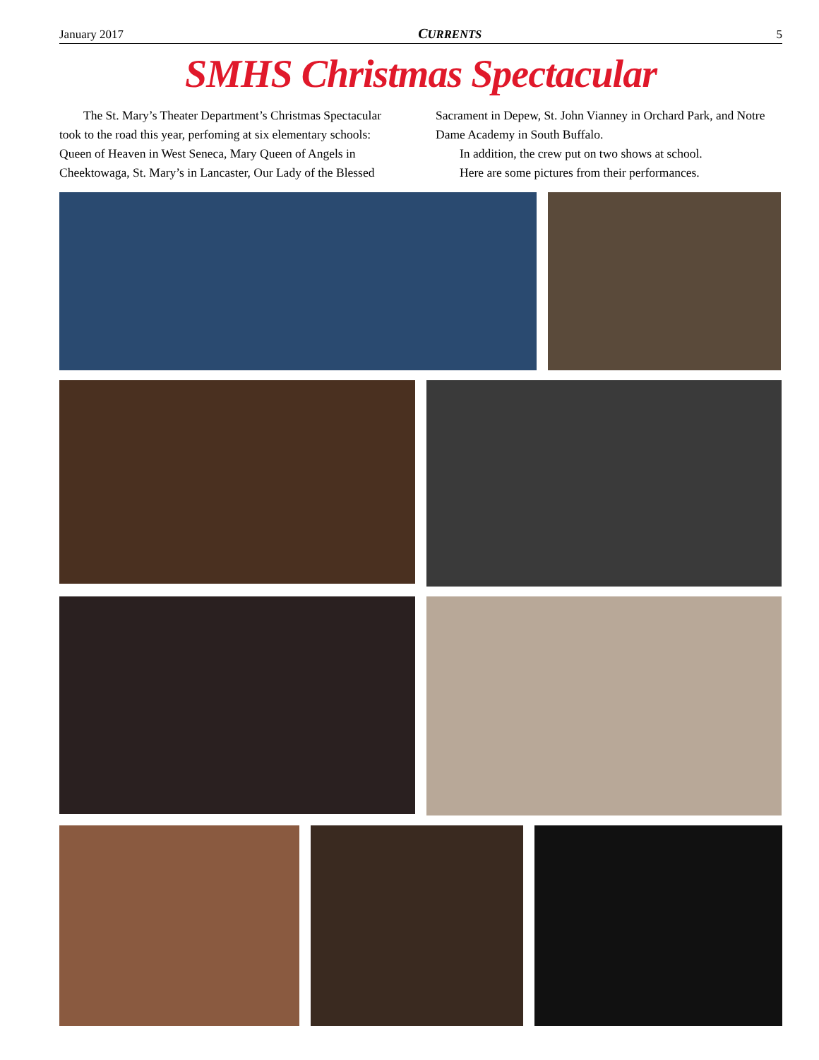January 2017 CURRENTS 5
SMHS Christmas Spectacular
The St. Mary’s Theater Department’s Christmas Spectacular took to the road this year, perfoming at six elementary schools: Queen of Heaven in West Seneca, Mary Queen of Angels in Cheektowaga, St. Mary’s in Lancaster, Our Lady of the Blessed Sacrament in Depew, St. John Vianney in Orchard Park, and Notre Dame Academy in South Buffalo.
In addition, the crew put on two shows at school.
Here are some pictures from their performances.